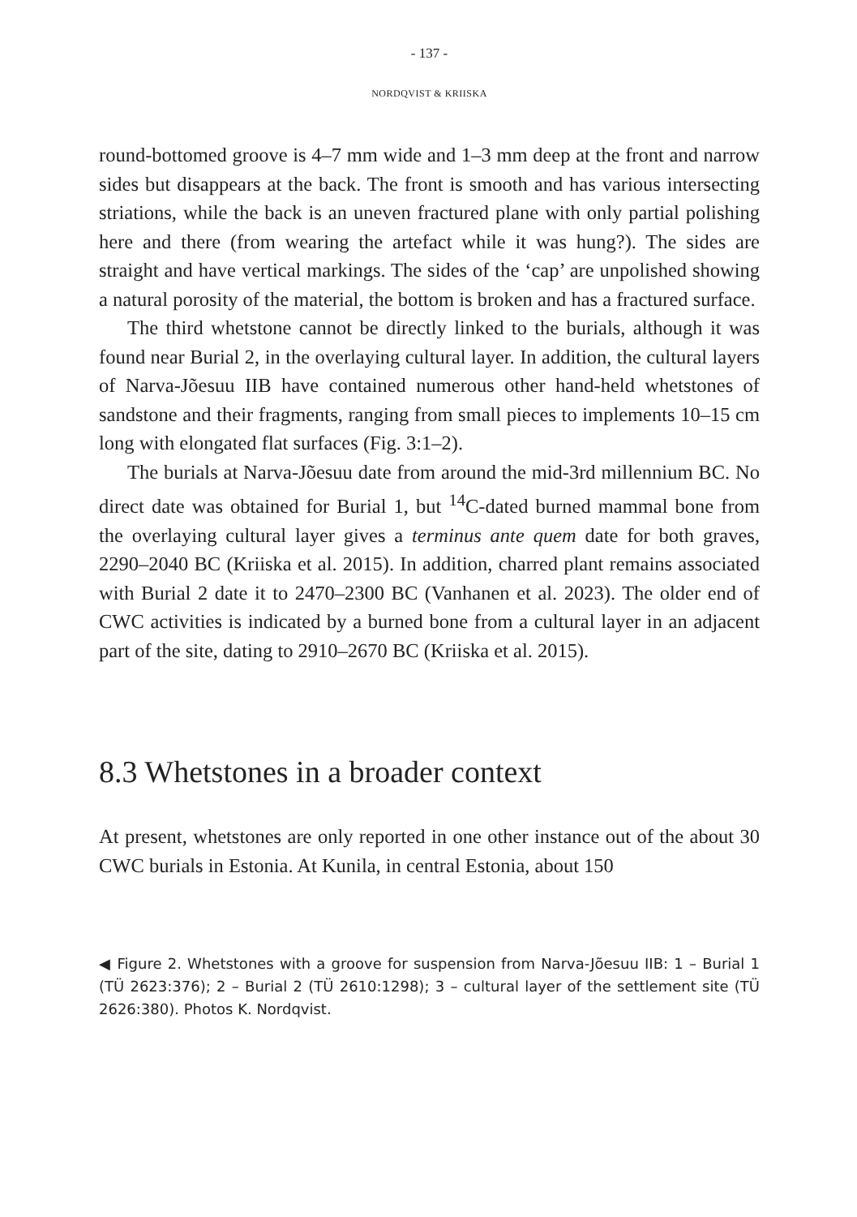- 137 -
NORDQVIST & KRIISKA
round-bottomed groove is 4–7 mm wide and 1–3 mm deep at the front and narrow sides but disappears at the back. The front is smooth and has various intersecting striations, while the back is an uneven fractured plane with only partial polishing here and there (from wearing the artefact while it was hung?). The sides are straight and have vertical markings. The sides of the ‘cap’ are unpolished showing a natural porosity of the material, the bottom is broken and has a fractured surface.
The third whetstone cannot be directly linked to the burials, although it was found near Burial 2, in the overlaying cultural layer. In addition, the cultural layers of Narva-Jõesuu IIB have contained numerous other hand-held whetstones of sandstone and their fragments, ranging from small pieces to implements 10–15 cm long with elongated flat surfaces (Fig. 3:1–2).
The burials at Narva-Jõesuu date from around the mid-3rd millennium BC. No direct date was obtained for Burial 1, but <sup>14</sup>C-dated burned mammal bone from the overlaying cultural layer gives a terminus ante quem date for both graves, 2290–2040 BC (Kriiska et al. 2015). In addition, charred plant remains associated with Burial 2 date it to 2470–2300 BC (Vanhanen et al. 2023). The older end of CWC activities is indicated by a burned bone from a cultural layer in an adjacent part of the site, dating to 2910–2670 BC (Kriiska et al. 2015).
8.3 Whetstones in a broader context
At present, whetstones are only reported in one other instance out of the about 30 CWC burials in Estonia. At Kunila, in central Estonia, about 150
◀ Figure 2. Whetstones with a groove for suspension from Narva-Jõesuu IIB: 1 – Burial 1 (TÜ 2623:376); 2 – Burial 2 (TÜ 2610:1298); 3 – cultural layer of the settlement site (TÜ 2626:380). Photos K. Nordqvist.